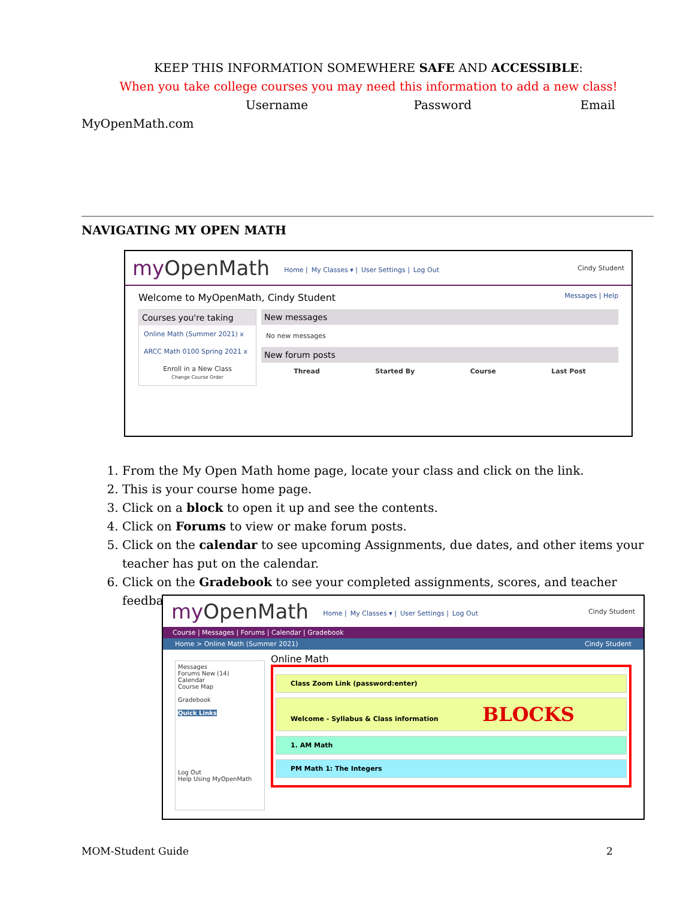KEEP THIS INFORMATION SOMEWHERE SAFE AND ACCESSIBLE:
When you take college courses you may need this information to add a new class!
Username Password Email
MyOpenMath.com
NAVIGATING MY OPEN MATH
my OpenMath Home | My Classes ▾ | User Settings | Log Out Cindy Student
Welcome to MyOpenMath, Cindy Student Messages | Help
Courses you're taking
Online Math (Summer 2021) x
ARCC Math 0100 Spring 2021 x
Enroll in a New Class
Change Course Order
New messages
No new messages
New forum posts
Thread Started By Course Last Post
1. From the My Open Math home page, locate your class and click on the link.
2. This is your course home page.
3. Click on a block to open it up and see the contents.
4. Click on Forums to view or make forum posts.
5. Click on the calendar to see upcoming Assignments, due dates, and other items your teacher has put on the calendar.
6. Click on the Gradebook to see your completed assignments, scores, and teacher feedback
my OpenMath Home | My Classes ▾ | User Settings | Log Out Cindy Student
Course | Messages | Forums | Calendar | Gradebook
Home > Online Math (Summer 2021) Cindy Student
Messages
Forums New (14)
Calendar
Course Map
Gradebook
Quick Links
Log Out
Help Using MyOpenMath
Online Math
Class Zoom Link (password:enter)
Welcome - Syllabus & Class information BLOCKS
1. AM Math
PM Math 1: The Integers
MOM-Student Guide 2